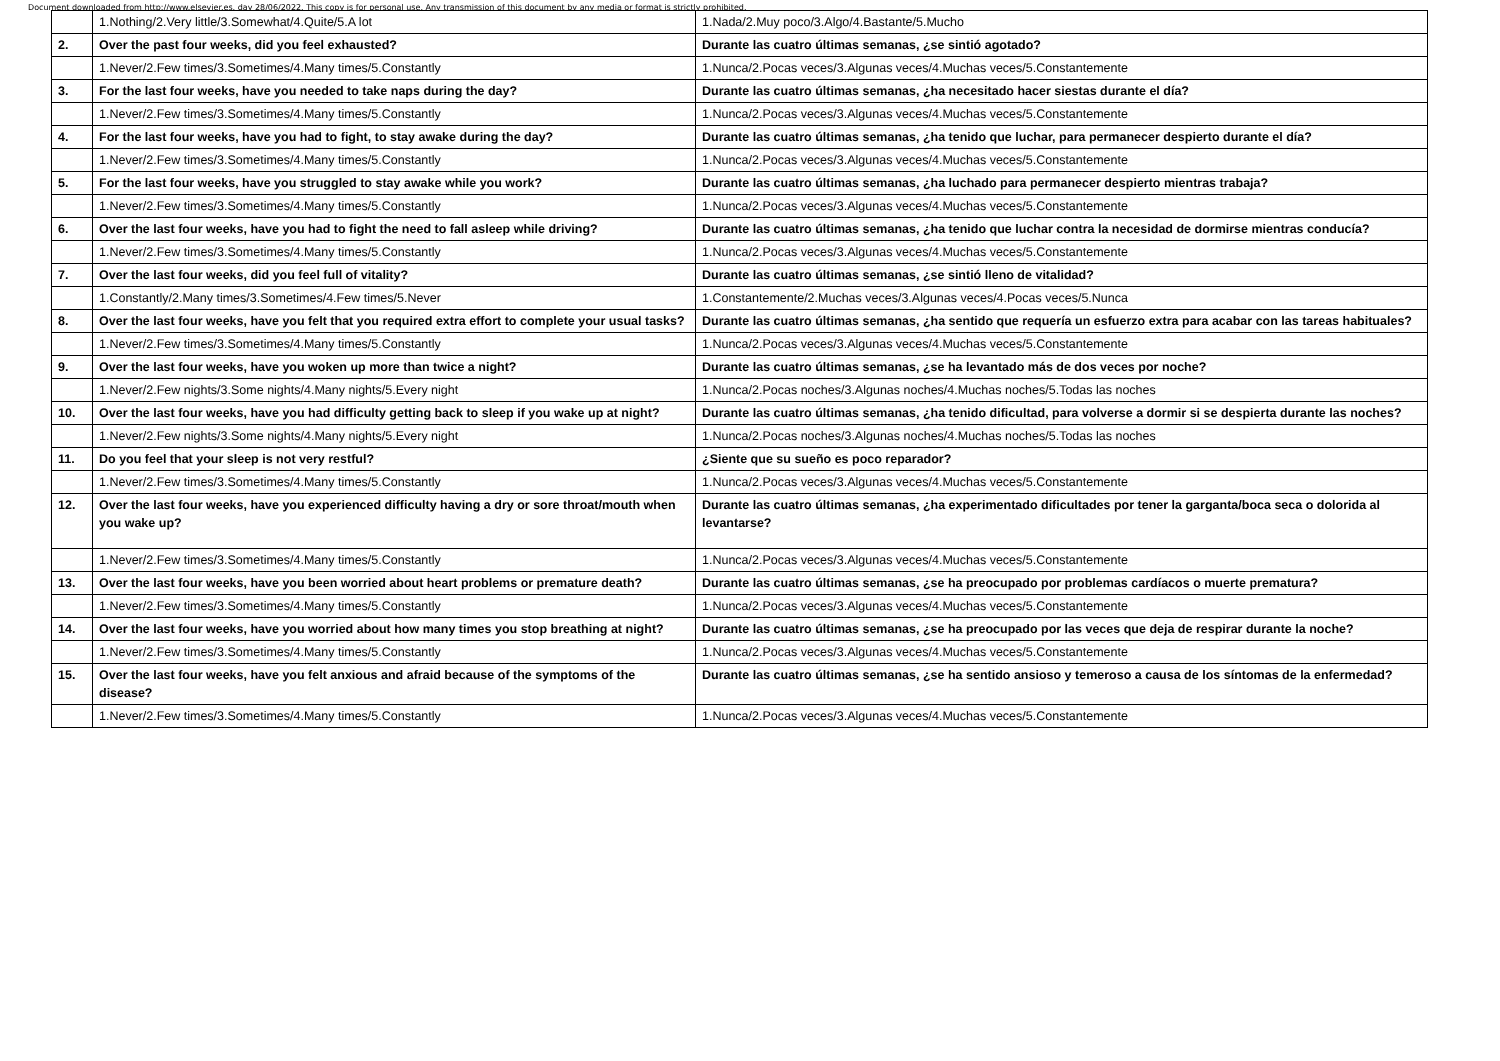Document downloaded from http://www.elsevier.es, day 28/06/2022. This copy is for personal use. Any transmission of this document by any media or format is strictly prohibited.
| | 1.Nothing/2.Very little/3.Somewhat/4.Quite/5.A lot | 1.Nada/2.Muy poco/3.Algo/4.Bastante/5.Mucho |
| 2. | Over the past four weeks, did you feel exhausted? | Durante las cuatro últimas semanas, ¿se sintió agotado? |
| | 1.Never/2.Few times/3.Sometimes/4.Many times/5.Constantly | 1.Nunca/2.Pocas veces/3.Algunas veces/4.Muchas veces/5.Constantemente |
| 3. | For the last four weeks, have you needed to take naps during the day? | Durante las cuatro últimas semanas, ¿ha necesitado hacer siestas durante el día? |
| | 1.Never/2.Few times/3.Sometimes/4.Many times/5.Constantly | 1.Nunca/2.Pocas veces/3.Algunas veces/4.Muchas veces/5.Constantemente |
| 4. | For the last four weeks, have you had to fight, to stay awake during the day? | Durante las cuatro últimas semanas, ¿ha tenido que luchar, para permanecer despierto durante el día? |
| | 1.Never/2.Few times/3.Sometimes/4.Many times/5.Constantly | 1.Nunca/2.Pocas veces/3.Algunas veces/4.Muchas veces/5.Constantemente |
| 5. | For the last four weeks, have you struggled to stay awake while you work? | Durante las cuatro últimas semanas, ¿ha luchado para permanecer despierto mientras trabaja? |
| | 1.Never/2.Few times/3.Sometimes/4.Many times/5.Constantly | 1.Nunca/2.Pocas veces/3.Algunas veces/4.Muchas veces/5.Constantemente |
| 6. | Over the last four weeks, have you had to fight the need to fall asleep while driving? | Durante las cuatro últimas semanas, ¿ha tenido que luchar contra la necesidad de dormirse mientras conducía? |
| | 1.Never/2.Few times/3.Sometimes/4.Many times/5.Constantly | 1.Nunca/2.Pocas veces/3.Algunas veces/4.Muchas veces/5.Constantemente |
| 7. | Over the last four weeks, did you feel full of vitality? | Durante las cuatro últimas semanas, ¿se sintió lleno de vitalidad? |
| | 1.Constantly/2.Many times/3.Sometimes/4.Few times/5.Never | 1.Constantemente/2.Muchas veces/3.Algunas veces/4.Pocas veces/5.Nunca |
| 8. | Over the last four weeks, have you felt that you required extra effort to complete your usual tasks? | Durante las cuatro últimas semanas, ¿ha sentido que requería un esfuerzo extra para acabar con las tareas habituales? |
| | 1.Never/2.Few times/3.Sometimes/4.Many times/5.Constantly | 1.Nunca/2.Pocas veces/3.Algunas veces/4.Muchas veces/5.Constantemente |
| 9. | Over the last four weeks, have you woken up more than twice a night? | Durante las cuatro últimas semanas, ¿se ha levantado más de dos veces por noche? |
| | 1.Never/2.Few nights/3.Some nights/4.Many nights/5.Every night | 1.Nunca/2.Pocas noches/3.Algunas noches/4.Muchas noches/5.Todas las noches |
| 10. | Over the last four weeks, have you had difficulty getting back to sleep if you wake up at night? | Durante las cuatro últimas semanas, ¿ha tenido dificultad, para volverse a dormir si se despierta durante las noches? |
| | 1.Never/2.Few nights/3.Some nights/4.Many nights/5.Every night | 1.Nunca/2.Pocas noches/3.Algunas noches/4.Muchas noches/5.Todas las noches |
| 11. | Do you feel that your sleep is not very restful? | ¿Siente que su sueño es poco reparador? |
| | 1.Never/2.Few times/3.Sometimes/4.Many times/5.Constantly | 1.Nunca/2.Pocas veces/3.Algunas veces/4.Muchas veces/5.Constantemente |
| 12. | Over the last four weeks, have you experienced difficulty having a dry or sore throat/mouth when you wake up? | Durante las cuatro últimas semanas, ¿ha experimentado dificultades por tener la garganta/boca seca o dolorida al levantarse? |
| | 1.Never/2.Few times/3.Sometimes/4.Many times/5.Constantly | 1.Nunca/2.Pocas veces/3.Algunas veces/4.Muchas veces/5.Constantemente |
| 13. | Over the last four weeks, have you been worried about heart problems or premature death? | Durante las cuatro últimas semanas, ¿se ha preocupado por problemas cardíacos o muerte prematura? |
| | 1.Never/2.Few times/3.Sometimes/4.Many times/5.Constantly | 1.Nunca/2.Pocas veces/3.Algunas veces/4.Muchas veces/5.Constantemente |
| 14. | Over the last four weeks, have you worried about how many times you stop breathing at night? | Durante las cuatro últimas semanas, ¿se ha preocupado por las veces que deja de respirar durante la noche? |
| | 1.Never/2.Few times/3.Sometimes/4.Many times/5.Constantly | 1.Nunca/2.Pocas veces/3.Algunas veces/4.Muchas veces/5.Constantemente |
| 15. | Over the last four weeks, have you felt anxious and afraid because of the symptoms of the disease? | Durante las cuatro últimas semanas, ¿se ha sentido ansioso y temeroso a causa de los síntomas de la enfermedad? |
| | 1.Never/2.Few times/3.Sometimes/4.Many times/5.Constantly | 1.Nunca/2.Pocas veces/3.Algunas veces/4.Muchas veces/5.Constantemente |